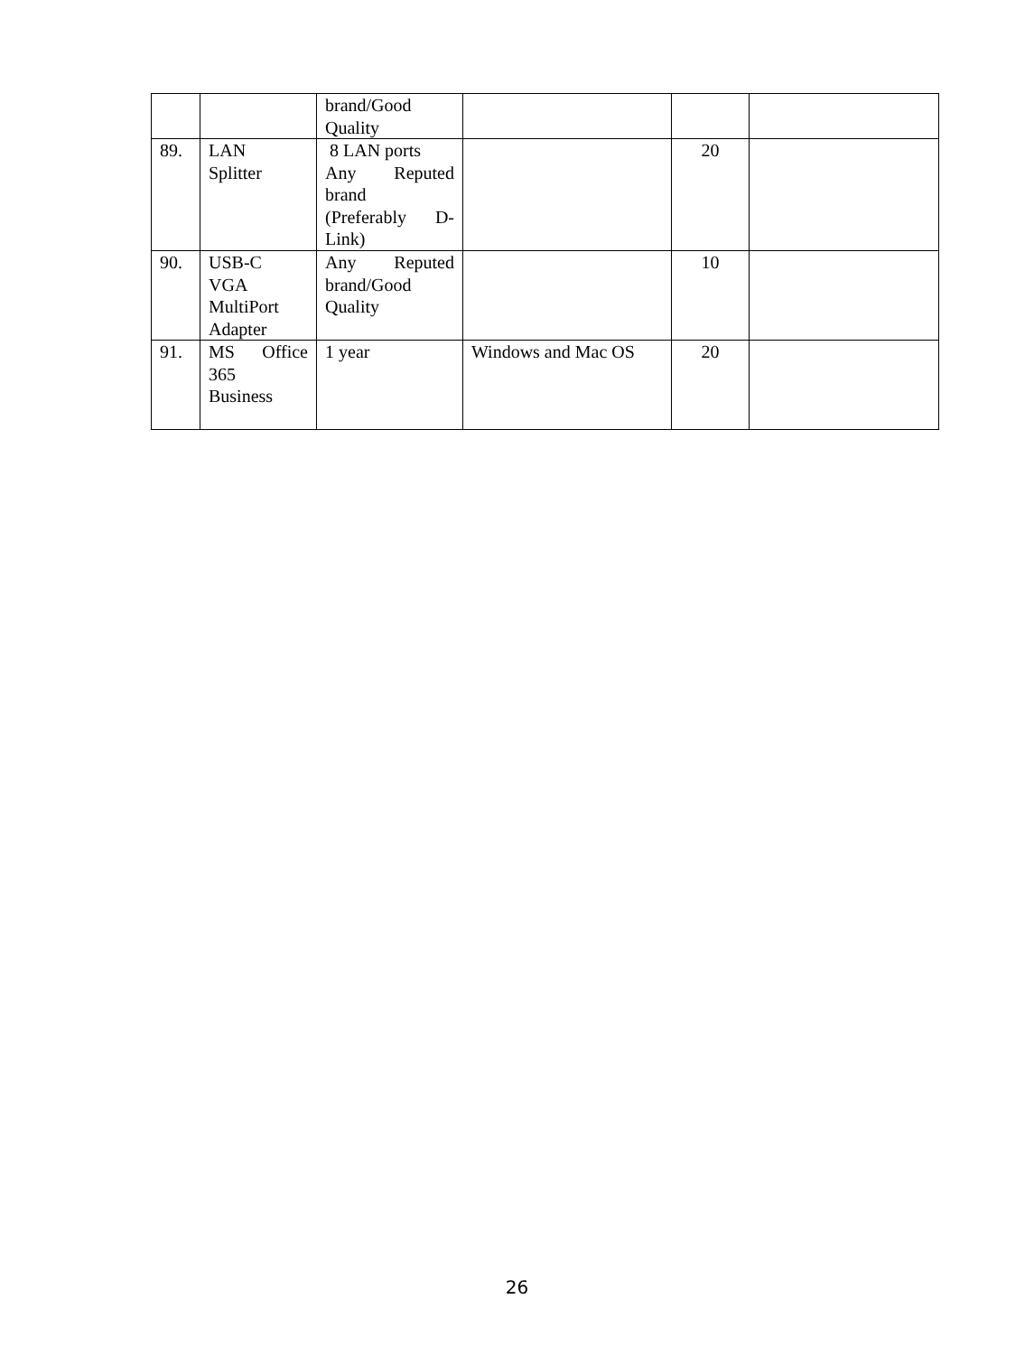| | | brand/Good Quality | | | |
| 89. | LAN Splitter | 8 LAN ports Any Reputed brand (Preferably D- Link) | | 20 | |
| 90. | USB-C VGA MultiPort Adapter | Any Reputed brand/Good Quality | | 10 | |
| 91. | MS Office 365 Business | 1 year | Windows and Mac OS | 20 | |
26